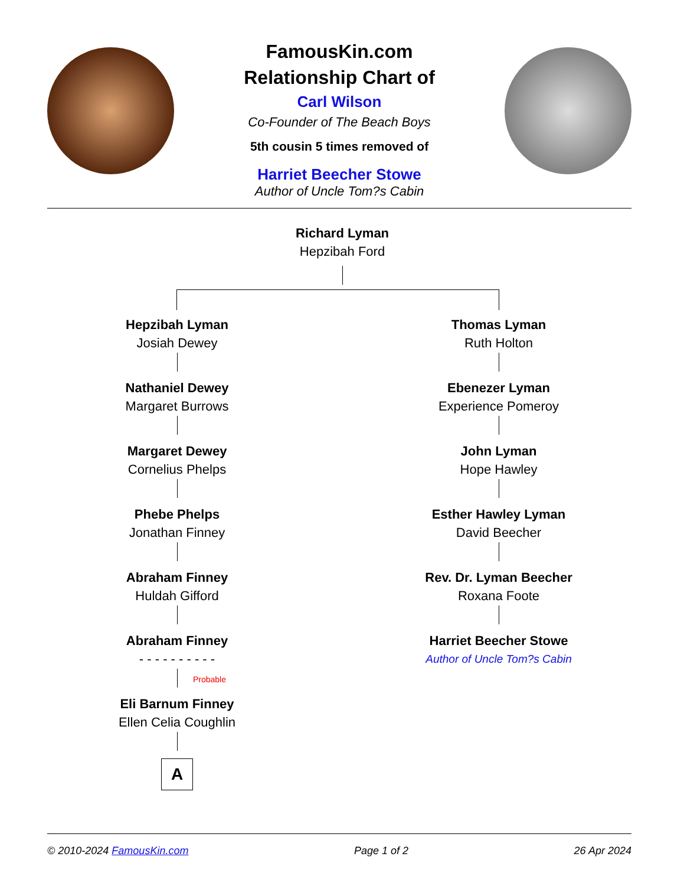FamousKin.com
Relationship Chart of
Carl Wilson
Co-Founder of The Beach Boys
5th cousin 5 times removed of
Harriet Beecher Stowe
Author of Uncle Tom?s Cabin
Richard Lyman
Hepzibah Ford
Hepzibah Lyman
Josiah Dewey
Nathaniel Dewey
Margaret Burrows
Margaret Dewey
Cornelius Phelps
Phebe Phelps
Jonathan Finney
Abraham Finney
Huldah Gifford
Abraham Finney
- - - - - - - - - -
Probable
Eli Barnum Finney
Ellen Celia Coughlin
A
Thomas Lyman
Ruth Holton
Ebenezer Lyman
Experience Pomeroy
John Lyman
Hope Hawley
Esther Hawley Lyman
David Beecher
Rev. Dr. Lyman Beecher
Roxana Foote
Harriet Beecher Stowe
Author of Uncle Tom?s Cabin
© 2010-2024 FamousKin.com Page 1 of 2 26 Apr 2024